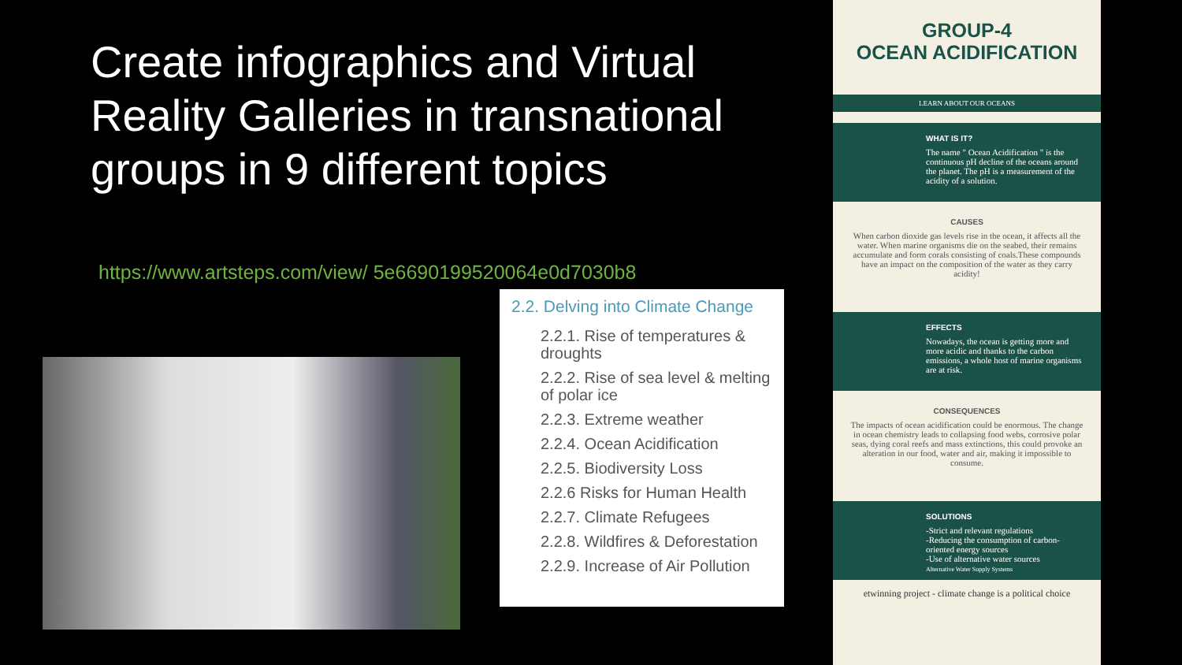Create infographics and Virtual Reality Galleries in transnational groups in 9 different topics
https://www.artsteps.com/view/ 5e6690199520064e0d7030b8
2.2. Delving into Climate Change
2.2.1. Rise of temperatures & droughts
2.2.2. Rise of sea level & melting of polar ice
2.2.3. Extreme weather
2.2.4. Ocean Acidification
2.2.5. Biodiversity Loss
2.2.6 Risks for Human Health
2.2.7. Climate Refugees
2.2.8. Wildfires & Deforestation
2.2.9. Increase of Air Pollution
GROUP-4
OCEAN ACIDIFICATION
LEARN ABOUT OUR OCEANS
WHAT IS IT?
The name " Ocean Acidification " is the continuous pH decline of the oceans around the planet. The pH is a measurement of the acidity of a solution.
CAUSES
When carbon dioxide gas levels rise in the ocean, it affects all the water. When marine organisms die on the seabed, their remains accumulate and form corals consisting of coals.These compounds have an impact on the composition of the water as they carry acidity!
EFFECTS
Nowadays, the ocean is getting more and more acidic and thanks to the carbon emissions, a whole host of marine organisms are at risk.
CONSEQUENCES
The impacts of ocean acidification could be enormous. The change in ocean chemistry leads to collapsing food webs, corrosive polar seas, dying coral reefs and mass extinctions, this could provoke an alteration in our food, water and air, making it impossible to consume.
SOLUTIONS
-Strict and relevant regulations
-Reducing the consumption of carbon-oriented energy sources
-Use of alternative water sources
Alternative Water Supply Systems
etwinning project - climate change is a political choice